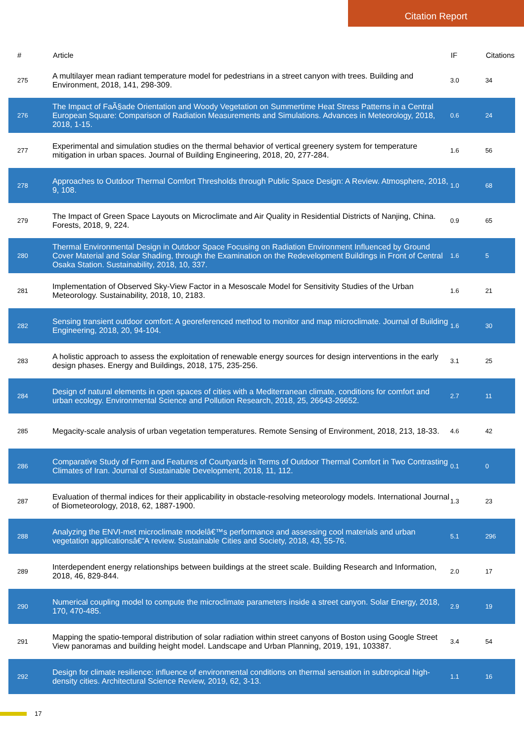Citation Report
| # | Article | IF | Citations |
| --- | --- | --- | --- |
| 275 | A multilayer mean radiant temperature model for pedestrians in a street canyon with trees. Building and Environment, 2018, 141, 298-309. | 3.0 | 34 |
| 276 | The Impact of FaÃ§ade Orientation and Woody Vegetation on Summertime Heat Stress Patterns in a Central European Square: Comparison of Radiation Measurements and Simulations. Advances in Meteorology, 2018, 2018, 1-15. | 0.6 | 24 |
| 277 | Experimental and simulation studies on the thermal behavior of vertical greenery system for temperature mitigation in urban spaces. Journal of Building Engineering, 2018, 20, 277-284. | 1.6 | 56 |
| 278 | Approaches to Outdoor Thermal Comfort Thresholds through Public Space Design: A Review. Atmosphere, 2018, 9, 108. | 1.0 | 68 |
| 279 | The Impact of Green Space Layouts on Microclimate and Air Quality in Residential Districts of Nanjing, China. Forests, 2018, 9, 224. | 0.9 | 65 |
| 280 | Thermal Environmental Design in Outdoor Space Focusing on Radiation Environment Influenced by Ground Cover Material and Solar Shading, through the Examination on the Redevelopment Buildings in Front of Central Osaka Station. Sustainability, 2018, 10, 337. | 1.6 | 5 |
| 281 | Implementation of Observed Sky-View Factor in a Mesoscale Model for Sensitivity Studies of the Urban Meteorology. Sustainability, 2018, 10, 2183. | 1.6 | 21 |
| 282 | Sensing transient outdoor comfort: A georeferenced method to monitor and map microclimate. Journal of Building Engineering, 2018, 20, 94-104. | 1.6 | 30 |
| 283 | A holistic approach to assess the exploitation of renewable energy sources for design interventions in the early design phases. Energy and Buildings, 2018, 175, 235-256. | 3.1 | 25 |
| 284 | Design of natural elements in open spaces of cities with a Mediterranean climate, conditions for comfort and urban ecology. Environmental Science and Pollution Research, 2018, 25, 26643-26652. | 2.7 | 11 |
| 285 | Megacity-scale analysis of urban vegetation temperatures. Remote Sensing of Environment, 2018, 213, 18-33. | 4.6 | 42 |
| 286 | Comparative Study of Form and Features of Courtyards in Terms of Outdoor Thermal Comfort in Two Contrasting Climates of Iran. Journal of Sustainable Development, 2018, 11, 112. | 0.1 | 0 |
| 287 | Evaluation of thermal indices for their applicability in obstacle-resolving meteorology models. International Journal of Biometeorology, 2018, 62, 1887-1900. | 1.3 | 23 |
| 288 | Analyzing the ENVI-met microclimate modelâ€™s performance and assessing cool materials and urban vegetation applicationsâ€“A review. Sustainable Cities and Society, 2018, 43, 55-76. | 5.1 | 296 |
| 289 | Interdependent energy relationships between buildings at the street scale. Building Research and Information, 2018, 46, 829-844. | 2.0 | 17 |
| 290 | Numerical coupling model to compute the microclimate parameters inside a street canyon. Solar Energy, 2018, 170, 470-485. | 2.9 | 19 |
| 291 | Mapping the spatio-temporal distribution of solar radiation within street canyons of Boston using Google Street View panoramas and building height model. Landscape and Urban Planning, 2019, 191, 103387. | 3.4 | 54 |
| 292 | Design for climate resilience: influence of environmental conditions on thermal sensation in subtropical high-density cities. Architectural Science Review, 2019, 62, 3-13. | 1.1 | 16 |
17